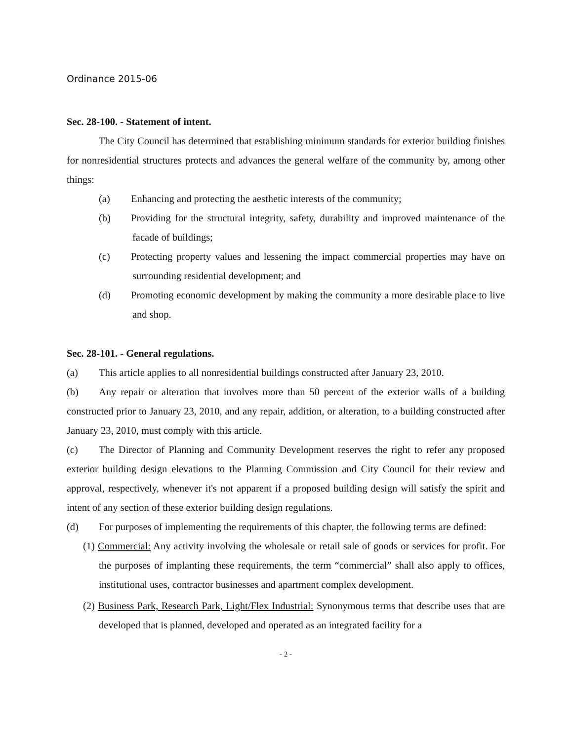Ordinance 2015-06
Sec. 28-100. - Statement of intent.
The City Council has determined that establishing minimum standards for exterior building finishes for nonresidential structures protects and advances the general welfare of the community by, among other things:
(a) Enhancing and protecting the aesthetic interests of the community;
(b) Providing for the structural integrity, safety, durability and improved maintenance of the facade of buildings;
(c) Protecting property values and lessening the impact commercial properties may have on surrounding residential development; and
(d) Promoting economic development by making the community a more desirable place to live and shop.
Sec. 28-101. - General regulations.
(a) This article applies to all nonresidential buildings constructed after January 23, 2010.
(b) Any repair or alteration that involves more than 50 percent of the exterior walls of a building constructed prior to January 23, 2010, and any repair, addition, or alteration, to a building constructed after January 23, 2010, must comply with this article.
(c) The Director of Planning and Community Development reserves the right to refer any proposed exterior building design elevations to the Planning Commission and City Council for their review and approval, respectively, whenever it's not apparent if a proposed building design will satisfy the spirit and intent of any section of these exterior building design regulations.
(d) For purposes of implementing the requirements of this chapter, the following terms are defined:
(1) Commercial: Any activity involving the wholesale or retail sale of goods or services for profit. For the purposes of implanting these requirements, the term “commercial” shall also apply to offices, institutional uses, contractor businesses and apartment complex development.
(2) Business Park, Research Park, Light/Flex Industrial: Synonymous terms that describe uses that are developed that is planned, developed and operated as an integrated facility for a
- 2 -